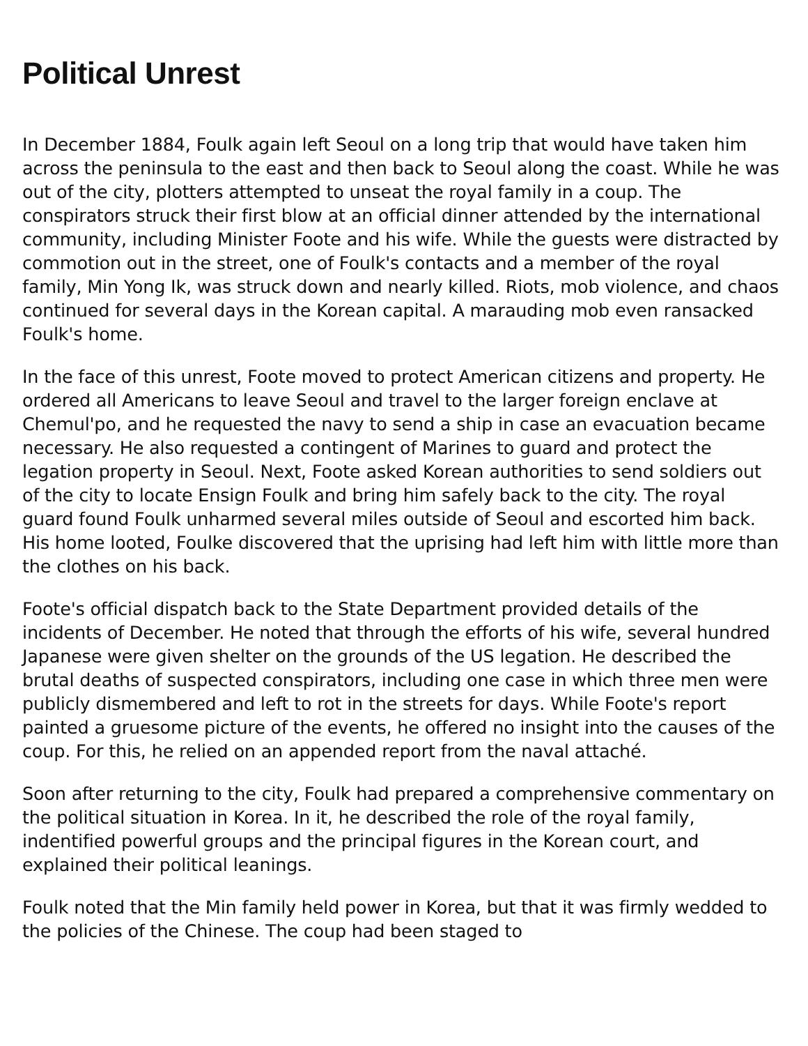Political Unrest
In December 1884, Foulk again left Seoul on a long trip that would have taken him across the peninsula to the east and then back to Seoul along the coast. While he was out of the city, plotters attempted to unseat the royal family in a coup. The conspirators struck their first blow at an official dinner attended by the international community, including Minister Foote and his wife. While the guests were distracted by commotion out in the street, one of Foulk's contacts and a member of the royal family, Min Yong Ik, was struck down and nearly killed. Riots, mob violence, and chaos continued for several days in the Korean capital. A marauding mob even ransacked Foulk's home.
In the face of this unrest, Foote moved to protect American citizens and property. He ordered all Americans to leave Seoul and travel to the larger foreign enclave at Chemul'po, and he requested the navy to send a ship in case an evacuation became necessary. He also requested a contingent of Marines to guard and protect the legation property in Seoul. Next, Foote asked Korean authorities to send soldiers out of the city to locate Ensign Foulk and bring him safely back to the city. The royal guard found Foulk unharmed several miles outside of Seoul and escorted him back. His home looted, Foulke discovered that the uprising had left him with little more than the clothes on his back.
Foote's official dispatch back to the State Department provided details of the incidents of December. He noted that through the efforts of his wife, several hundred Japanese were given shelter on the grounds of the US legation. He described the brutal deaths of suspected conspirators, including one case in which three men were publicly dismembered and left to rot in the streets for days. While Foote's report painted a gruesome picture of the events, he offered no insight into the causes of the coup. For this, he relied on an appended report from the naval attaché.
Soon after returning to the city, Foulk had prepared a comprehensive commentary on the political situation in Korea. In it, he described the role of the royal family, indentified powerful groups and the principal figures in the Korean court, and explained their political leanings.
Foulk noted that the Min family held power in Korea, but that it was firmly wedded to the policies of the Chinese. The coup had been staged to